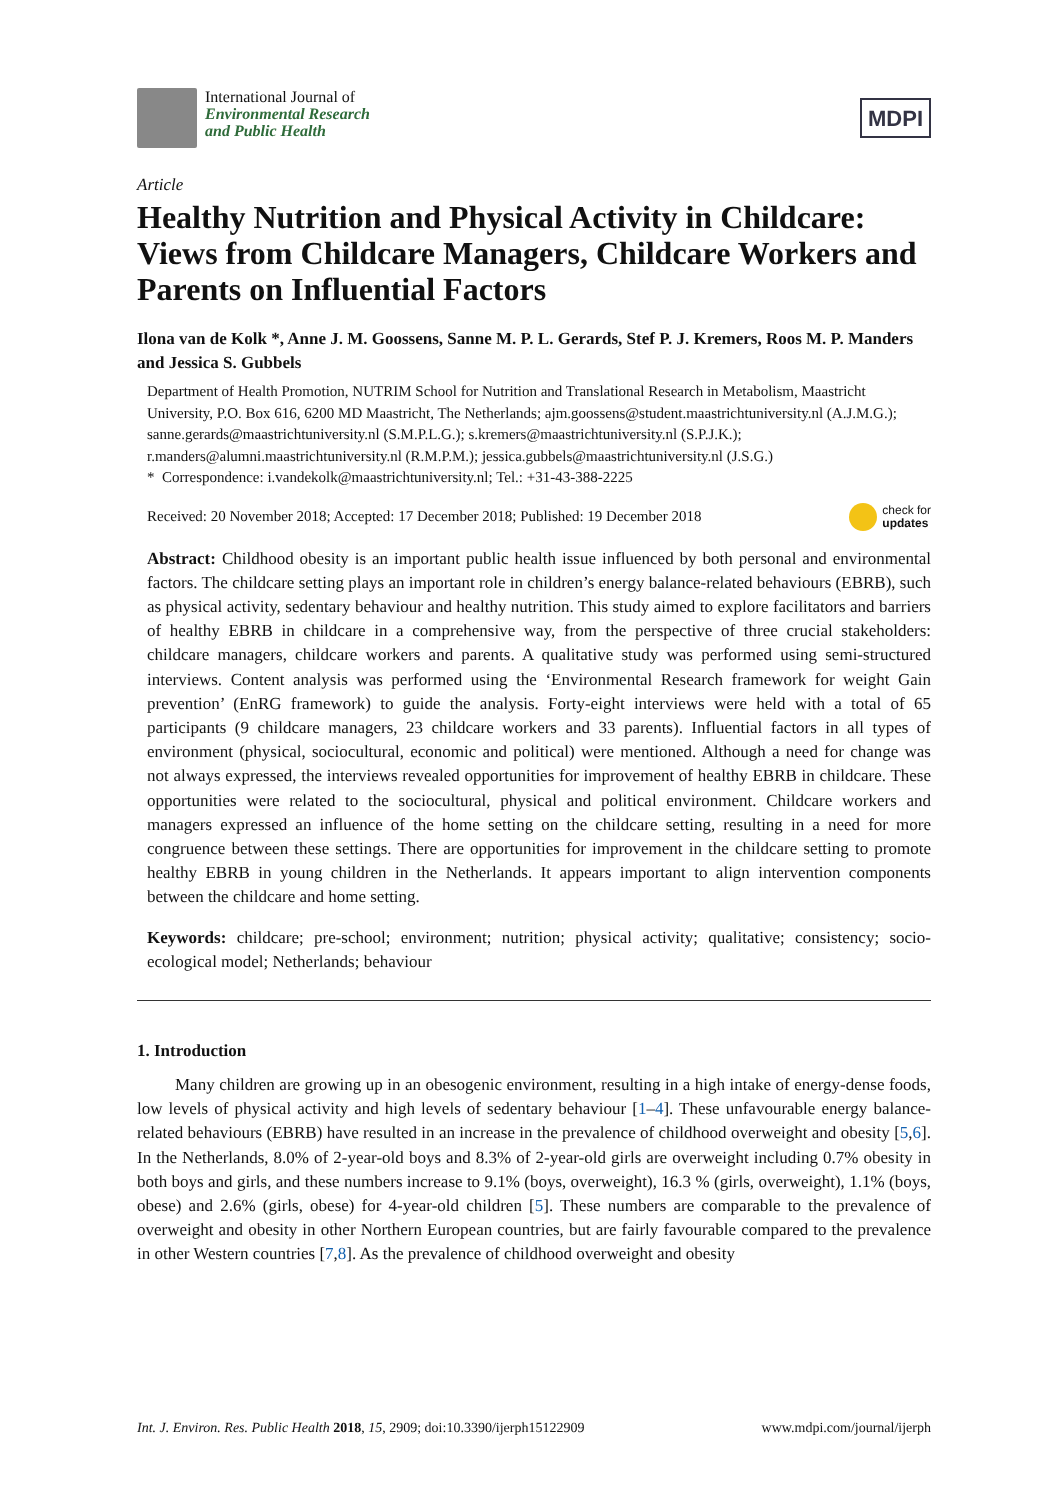International Journal of
Environmental Research
and Public Health
MDPI
Article
Healthy Nutrition and Physical Activity in Childcare: Views from Childcare Managers, Childcare Workers and Parents on Influential Factors
Ilona van de Kolk *, Anne J. M. Goossens, Sanne M. P. L. Gerards, Stef P. J. Kremers, Roos M. P. Manders and Jessica S. Gubbels
Department of Health Promotion, NUTRIM School for Nutrition and Translational Research in Metabolism, Maastricht University, P.O. Box 616, 6200 MD Maastricht, The Netherlands; ajm.goossens@student.maastrichtuniversity.nl (A.J.M.G.); sanne.gerards@maastrichtuniversity.nl (S.M.P.L.G.); s.kremers@maastrichtuniversity.nl (S.P.J.K.); r.manders@alumni.maastrichtuniversity.nl (R.M.P.M.); jessica.gubbels@maastrichtuniversity.nl (J.S.G.)
* Correspondence: i.vandekolk@maastrichtuniversity.nl; Tel.: +31-43-388-2225
Received: 20 November 2018; Accepted: 17 December 2018; Published: 19 December 2018 check for
updates
Abstract: Childhood obesity is an important public health issue influenced by both personal and environmental factors. The childcare setting plays an important role in children’s energy balance-related behaviours (EBRB), such as physical activity, sedentary behaviour and healthy nutrition. This study aimed to explore facilitators and barriers of healthy EBRB in childcare in a comprehensive way, from the perspective of three crucial stakeholders: childcare managers, childcare workers and parents. A qualitative study was performed using semi-structured interviews. Content analysis was performed using the ‘Environmental Research framework for weight Gain prevention’ (EnRG framework) to guide the analysis. Forty-eight interviews were held with a total of 65 participants (9 childcare managers, 23 childcare workers and 33 parents). Influential factors in all types of environment (physical, sociocultural, economic and political) were mentioned. Although a need for change was not always expressed, the interviews revealed opportunities for improvement of healthy EBRB in childcare. These opportunities were related to the sociocultural, physical and political environment. Childcare workers and managers expressed an influence of the home setting on the childcare setting, resulting in a need for more congruence between these settings. There are opportunities for improvement in the childcare setting to promote healthy EBRB in young children in the Netherlands. It appears important to align intervention components between the childcare and home setting.
Keywords: childcare; pre-school; environment; nutrition; physical activity; qualitative; consistency; socio-ecological model; Netherlands; behaviour
1. Introduction
Many children are growing up in an obesogenic environment, resulting in a high intake of energy-dense foods, low levels of physical activity and high levels of sedentary behaviour [1–4]. These unfavourable energy balance-related behaviours (EBRB) have resulted in an increase in the prevalence of childhood overweight and obesity [5,6]. In the Netherlands, 8.0% of 2-year-old boys and 8.3% of 2-year-old girls are overweight including 0.7% obesity in both boys and girls, and these numbers increase to 9.1% (boys, overweight), 16.3 % (girls, overweight), 1.1% (boys, obese) and 2.6% (girls, obese) for 4-year-old children [5]. These numbers are comparable to the prevalence of overweight and obesity in other Northern European countries, but are fairly favourable compared to the prevalence in other Western countries [7,8]. As the prevalence of childhood overweight and obesity
Int. J. Environ. Res. Public Health 2018, 15, 2909; doi:10.3390/ijerph15122909 www.mdpi.com/journal/ijerph